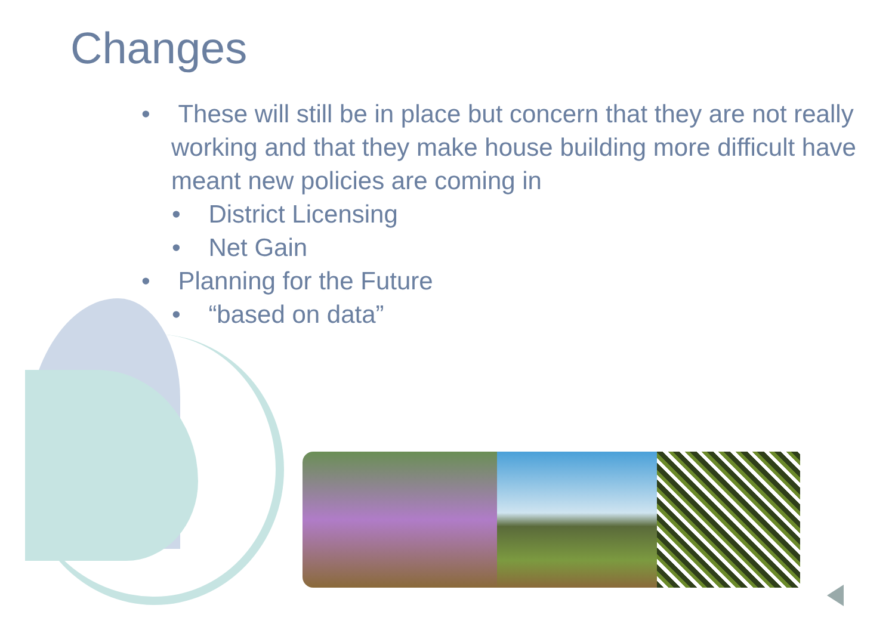Changes
• These will still be in place but concern that they are not really working and that they make house building more difficult have meant new policies are coming in
• District Licensing
• Net Gain
• Planning for the Future
• “based on data”